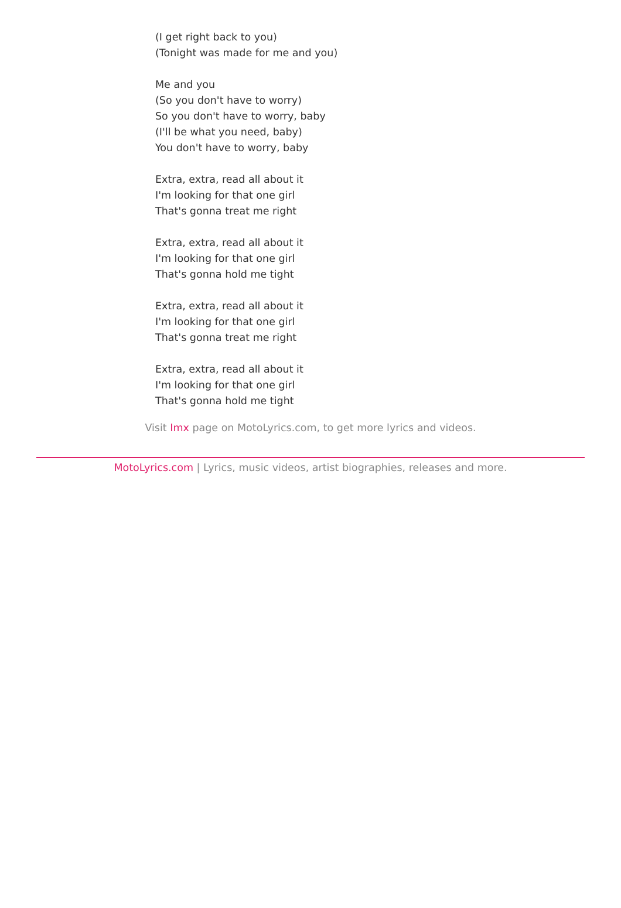(I get right back to you)
(Tonight was made for me and you)
Me and you
(So you don't have to worry)
So you don't have to worry, baby
(I'll be what you need, baby)
You don't have to worry, baby
Extra, extra, read all about it
I'm looking for that one girl
That's gonna treat me right
Extra, extra, read all about it
I'm looking for that one girl
That's gonna hold me tight
Extra, extra, read all about it
I'm looking for that one girl
That's gonna treat me right
Extra, extra, read all about it
I'm looking for that one girl
That's gonna hold me tight
Visit Imx page on MotoLyrics.com, to get more lyrics and videos.
MotoLyrics.com | Lyrics, music videos, artist biographies, releases and more.